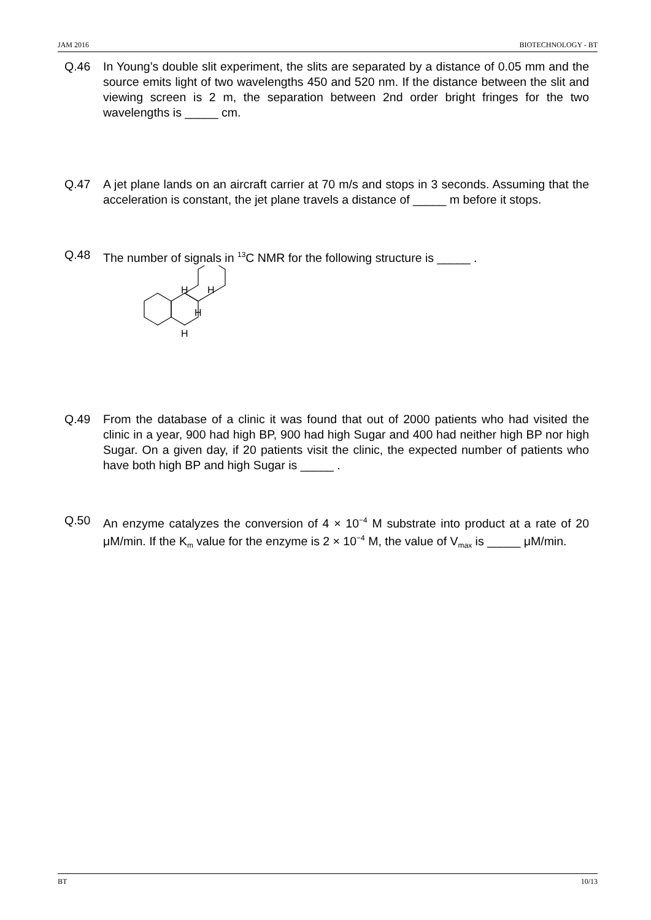JAM 2016 BIOTECHNOLOGY - BT
Q.46 In Young’s double slit experiment, the slits are separated by a distance of 0.05 mm and the source emits light of two wavelengths 450 and 520 nm. If the distance between the slit and viewing screen is 2 m, the separation between 2nd order bright fringes for the two wavelengths is _____ cm.
Q.47 A jet plane lands on an aircraft carrier at 70 m/s and stops in 3 seconds. Assuming that the acceleration is constant, the jet plane travels a distance of _____ m before it stops.
Q.48 The number of signals in <sup>13</sup>C NMR for the following structure is _____ .
H
H
H
H
Q.49 From the database of a clinic it was found that out of 2000 patients who had visited the clinic in a year, 900 had high BP, 900 had high Sugar and 400 had neither high BP nor high Sugar. On a given day, if 20 patients visit the clinic, the expected number of patients who have both high BP and high Sugar is _____ .
Q.50 An enzyme catalyzes the conversion of 4 × 10<sup>−4</sup> M substrate into product at a rate of 20 μM/min. If the K<sub>m</sub> value for the enzyme is 2 × 10<sup>−4</sup> M, the value of V<sub>max</sub> is _____ μM/min.
BT 10/13